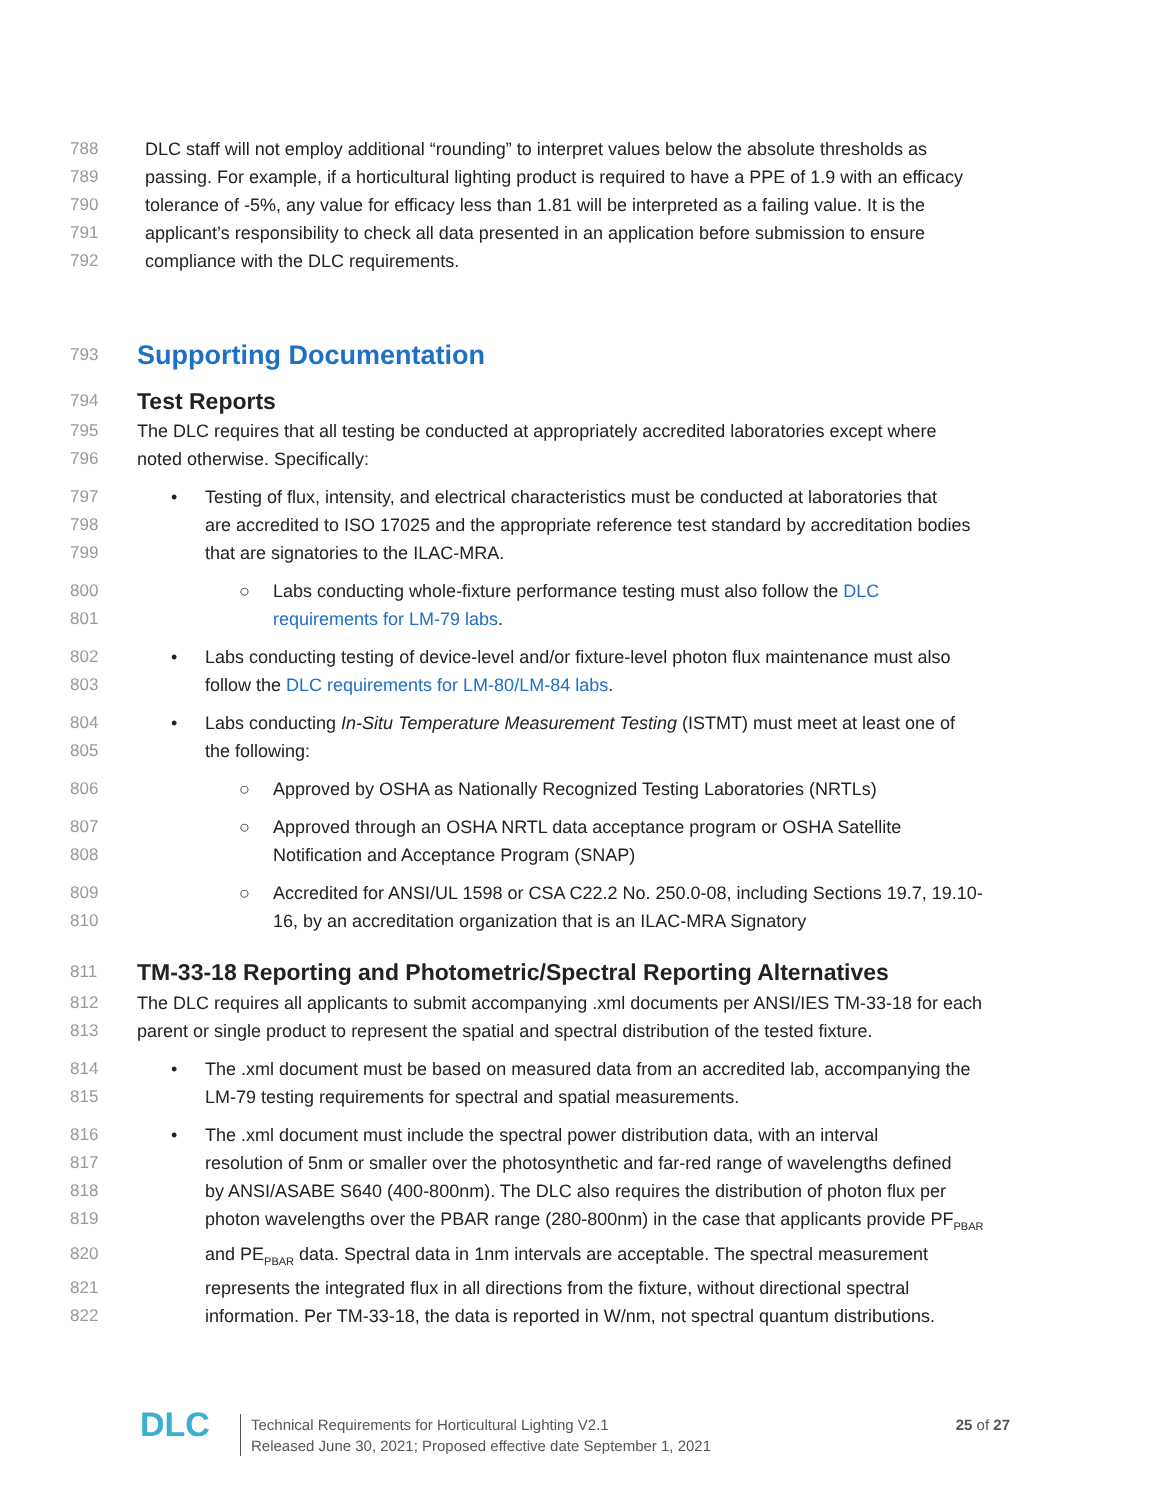788 DLC staff will not employ additional “rounding” to interpret values below the absolute thresholds as
789 passing. For example, if a horticultural lighting product is required to have a PPE of 1.9 with an efficacy
790 tolerance of -5%, any value for efficacy less than 1.81 will be interpreted as a failing value. It is the
791 applicant’s responsibility to check all data presented in an application before submission to ensure
792 compliance with the DLC requirements.
793
Supporting Documentation
794
Test Reports
795 The DLC requires that all testing be conducted at appropriately accredited laboratories except where
796 noted otherwise. Specifically:
797 •Testing of flux, intensity, and electrical characteristics must be conducted at laboratories that
798 are accredited to ISO 17025 and the appropriate reference test standard by accreditation bodies
799 that are signatories to the ILAC-MRA.
800 ○Labs conducting whole-fixture performance testing must also follow the DLC
801 requirements for LM-79 labs.
802 •Labs conducting testing of device-level and/or fixture-level photon flux maintenance must also
803 follow the DLC requirements for LM-80/LM-84 labs.
804 •Labs conducting In-Situ Temperature Measurement Testing (ISTMT) must meet at least one of
805 the following:
806 ○Approved by OSHA as Nationally Recognized Testing Laboratories (NRTLs)
807 ○Approved through an OSHA NRTL data acceptance program or OSHA Satellite
808 Notification and Acceptance Program (SNAP)
809 ○Accredited for ANSI/UL 1598 or CSA C22.2 No. 250.0-08, including Sections 19.7, 19.10-
810 16, by an accreditation organization that is an ILAC-MRA Signatory
811
TM-33-18 Reporting and Photometric/Spectral Reporting Alternatives
812 The DLC requires all applicants to submit accompanying .xml documents per ANSI/IES TM-33-18 for each
813 parent or single product to represent the spatial and spectral distribution of the tested fixture.
814 •The .xml document must be based on measured data from an accredited lab, accompanying the
815 LM-79 testing requirements for spectral and spatial measurements.
816 •The .xml document must include the spectral power distribution data, with an interval
817 resolution of 5nm or smaller over the photosynthetic and far-red range of wavelengths defined
818 by ANSI/ASABE S640 (400-800nm). The DLC also requires the distribution of photon flux per
819 photon wavelengths over the PBAR range (280-800nm) in the case that applicants provide PF<sub>PBAR</sub>
820 and PE<sub>PBAR</sub> data. Spectral data in 1nm intervals are acceptable. The spectral measurement
821 represents the integrated flux in all directions from the fixture, without directional spectral
822 information. Per TM-33-18, the data is reported in W/nm, not spectral quantum distributions.
DLC
Technical Requirements for Horticultural Lighting V2.1
Released June 30, 2021; Proposed effective date September 1, 2021
25 of 27